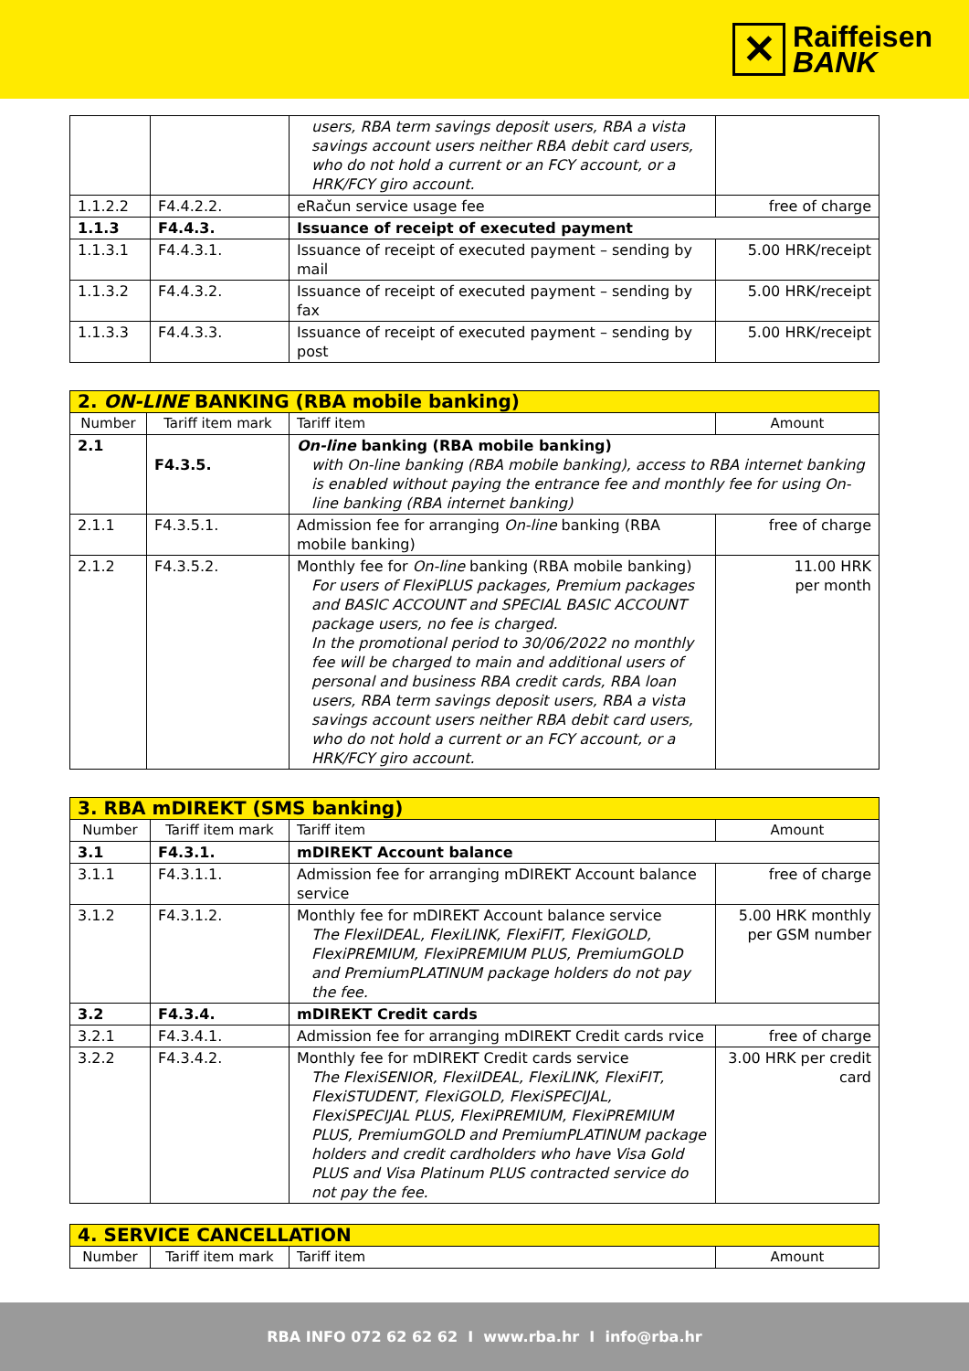✕
Raiffeisen
BANK
| | | users, RBA term savings deposit users, RBA a vista savings account users neither RBA debit card users, who do not hold a current or an FCY account, or a HRK/FCY giro account. | |
| 1.1.2.2 | F4.4.2.2. | eRačun service usage fee | free of charge |
| 1.1.3 | F4.4.3. | Issuance of receipt of executed payment | |
| 1.1.3.1 | F4.4.3.1. | Issuance of receipt of executed payment – sending by mail | 5.00 HRK/receipt |
| 1.1.3.2 | F4.4.3.2. | Issuance of receipt of executed payment – sending by fax | 5.00 HRK/receipt |
| 1.1.3.3 | F4.4.3.3. | Issuance of receipt of executed payment – sending by post | 5.00 HRK/receipt |
| 2. ON-LINE BANKING (RBA mobile banking) | | | |
| --- | --- | --- | --- |
| Number | Tariff item mark | Tariff item | Amount |
| 2.1 | F4.3.5. | On-line banking (RBA mobile banking) with On-line banking (RBA mobile banking), access to RBA internet banking is enabled without paying the entrance fee and monthly fee for using On-line banking (RBA internet banking) | |
| 2.1.1 | F4.3.5.1. | Admission fee for arranging On-line banking (RBA mobile banking) | free of charge |
| 2.1.2 | F4.3.5.2. | Monthly fee for On-line banking (RBA mobile banking) For users of FlexiPLUS packages, Premium packages and BASIC ACCOUNT and SPECIAL BASIC ACCOUNT package users, no fee is charged. In the promotional period to 30/06/2022 no monthly fee will be charged to main and additional users of personal and business RBA credit cards, RBA loan users, RBA term savings deposit users, RBA a vista savings account users neither RBA debit card users, who do not hold a current or an FCY account, or a HRK/FCY giro account. | 11.00 HRK per month |
| 3. RBA mDIREKT (SMS banking) | | | |
| --- | --- | --- | --- |
| Number | Tariff item mark | Tariff item | Amount |
| 3.1 | F4.3.1. | mDIREKT Account balance | |
| 3.1.1 | F4.3.1.1. | Admission fee for arranging mDIREKT Account balance service | free of charge |
| 3.1.2 | F4.3.1.2. | Monthly fee for mDIREKT Account balance service The FlexiIDEAL, FlexiLINK, FlexiFIT, FlexiGOLD, FlexiPREMIUM, FlexiPREMIUM PLUS, PremiumGOLD and PremiumPLATINUM package holders do not pay the fee. | 5.00 HRK monthly per GSM number |
| 3.2 | F4.3.4. | mDIREKT Credit cards | |
| 3.2.1 | F4.3.4.1. | Admission fee for arranging mDIREKT Credit cards rvice | free of charge |
| 3.2.2 | F4.3.4.2. | Monthly fee for mDIREKT Credit cards service The FlexiSENIOR, FlexiIDEAL, FlexiLINK, FlexiFIT, FlexiSTUDENT, FlexiGOLD, FlexiSPECIJAL, FlexiSPECIJAL PLUS, FlexiPREMIUM, FlexiPREMIUM PLUS, PremiumGOLD and PremiumPLATINUM package holders and credit cardholders who have Visa Gold PLUS and Visa Platinum PLUS contracted service do not pay the fee. | 3.00 HRK per credit card |
| 4. SERVICE CANCELLATION | | | |
| --- | --- | --- | --- |
| Number | Tariff item mark | Tariff item | Amount |
RBA INFO 072 62 62 62 I www.rba.hr I info@rba.hr